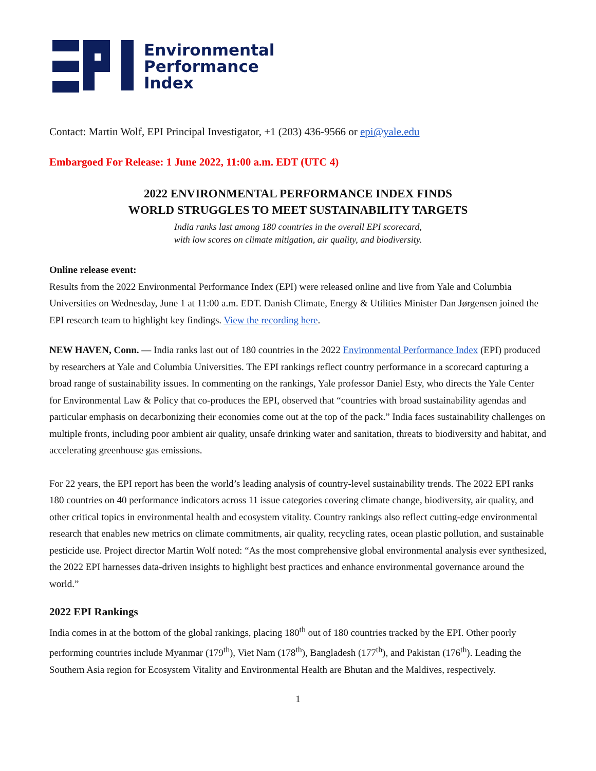Environmental
Performance
Index
Contact: Martin Wolf, EPI Principal Investigator, +1 (203) 436-9566 or epi@yale.edu
Embargoed For Release: 1 June 2022, 11:00 a.m. EDT (UTC 4)
2022 ENVIRONMENTAL PERFORMANCE INDEX FINDS
WORLD STRUGGLES TO MEET SUSTAINABILITY TARGETS
India ranks last among 180 countries in the overall EPI scorecard,
with low scores on climate mitigation, air quality, and biodiversity.
Online release event:
Results from the 2022 Environmental Performance Index (EPI) were released online and live from Yale and Columbia Universities on Wednesday, June 1 at 11:00 a.m. EDT. Danish Climate, Energy & Utilities Minister Dan Jørgensen joined the EPI research team to highlight key findings. View the recording here.
NEW HAVEN, Conn. — India ranks last out of 180 countries in the 2022 Environmental Performance Index (EPI) produced by researchers at Yale and Columbia Universities. The EPI rankings reflect country performance in a scorecard capturing a broad range of sustainability issues. In commenting on the rankings, Yale professor Daniel Esty, who directs the Yale Center for Environmental Law & Policy that co-produces the EPI, observed that “countries with broad sustainability agendas and particular emphasis on decarbonizing their economies come out at the top of the pack.” India faces sustainability challenges on multiple fronts, including poor ambient air quality, unsafe drinking water and sanitation, threats to biodiversity and habitat, and accelerating greenhouse gas emissions.
For 22 years, the EPI report has been the world’s leading analysis of country-level sustainability trends. The 2022 EPI ranks 180 countries on 40 performance indicators across 11 issue categories covering climate change, biodiversity, air quality, and other critical topics in environmental health and ecosystem vitality. Country rankings also reflect cutting-edge environmental research that enables new metrics on climate commitments, air quality, recycling rates, ocean plastic pollution, and sustainable pesticide use. Project director Martin Wolf noted: “As the most comprehensive global environmental analysis ever synthesized, the 2022 EPI harnesses data-driven insights to highlight best practices and enhance environmental governance around the world.”
2022 EPI Rankings
India comes in at the bottom of the global rankings, placing 180<sup>th</sup> out of 180 countries tracked by the EPI. Other poorly performing countries include Myanmar (179<sup>th</sup>), Viet Nam (178<sup>th</sup>), Bangladesh (177<sup>th</sup>), and Pakistan (176<sup>th</sup>). Leading the Southern Asia region for Ecosystem Vitality and Environmental Health are Bhutan and the Maldives, respectively.
1